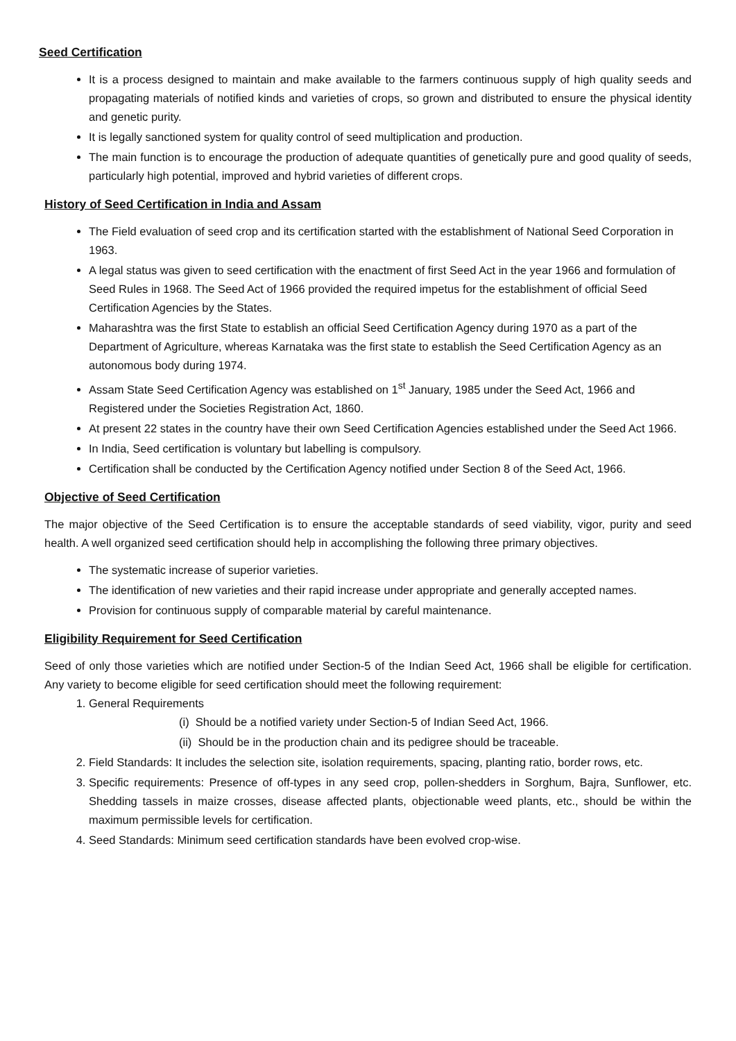Seed Certification
It is a process designed to maintain and make available to the farmers continuous supply of high quality seeds and propagating materials of notified kinds and varieties of crops, so grown and distributed to ensure the physical identity and genetic purity.
It is legally sanctioned system for quality control of seed multiplication and production.
The main function is to encourage the production of adequate quantities of genetically pure and good quality of seeds, particularly high potential, improved and hybrid varieties of different crops.
History of Seed Certification in India and Assam
The Field evaluation of seed crop and its certification started with the establishment of National Seed Corporation in 1963.
A legal status was given to seed certification with the enactment of first Seed Act in the year 1966 and formulation of Seed Rules in 1968. The Seed Act of 1966 provided the required impetus for the establishment of official Seed Certification Agencies by the States.
Maharashtra was the first State to establish an official Seed Certification Agency during 1970 as a part of the Department of Agriculture, whereas Karnataka was the first state to establish the Seed Certification Agency as an autonomous body during 1974.
Assam State Seed Certification Agency was established on 1<sup>st</sup> January, 1985 under the Seed Act, 1966 and Registered under the Societies Registration Act, 1860.
At present 22 states in the country have their own Seed Certification Agencies established under the Seed Act 1966.
In India, Seed certification is voluntary but labelling is compulsory.
Certification shall be conducted by the Certification Agency notified under Section 8 of the Seed Act, 1966.
Objective of Seed Certification
The major objective of the Seed Certification is to ensure the acceptable standards of seed viability, vigor, purity and seed health. A well organized seed certification should help in accomplishing the following three primary objectives.
The systematic increase of superior varieties.
The identification of new varieties and their rapid increase under appropriate and generally accepted names.
Provision for continuous supply of comparable material by careful maintenance.
Eligibility Requirement for Seed Certification
Seed of only those varieties which are notified under Section-5 of the Indian Seed Act, 1966 shall be eligible for certification. Any variety to become eligible for seed certification should meet the following requirement:
1. General Requirements
(i) Should be a notified variety under Section-5 of Indian Seed Act, 1966.
(ii) Should be in the production chain and its pedigree should be traceable.
2. Field Standards: It includes the selection site, isolation requirements, spacing, planting ratio, border rows, etc.
3. Specific requirements: Presence of off-types in any seed crop, pollen-shedders in Sorghum, Bajra, Sunflower, etc. Shedding tassels in maize crosses, disease affected plants, objectionable weed plants, etc., should be within the maximum permissible levels for certification.
4. Seed Standards: Minimum seed certification standards have been evolved crop-wise.